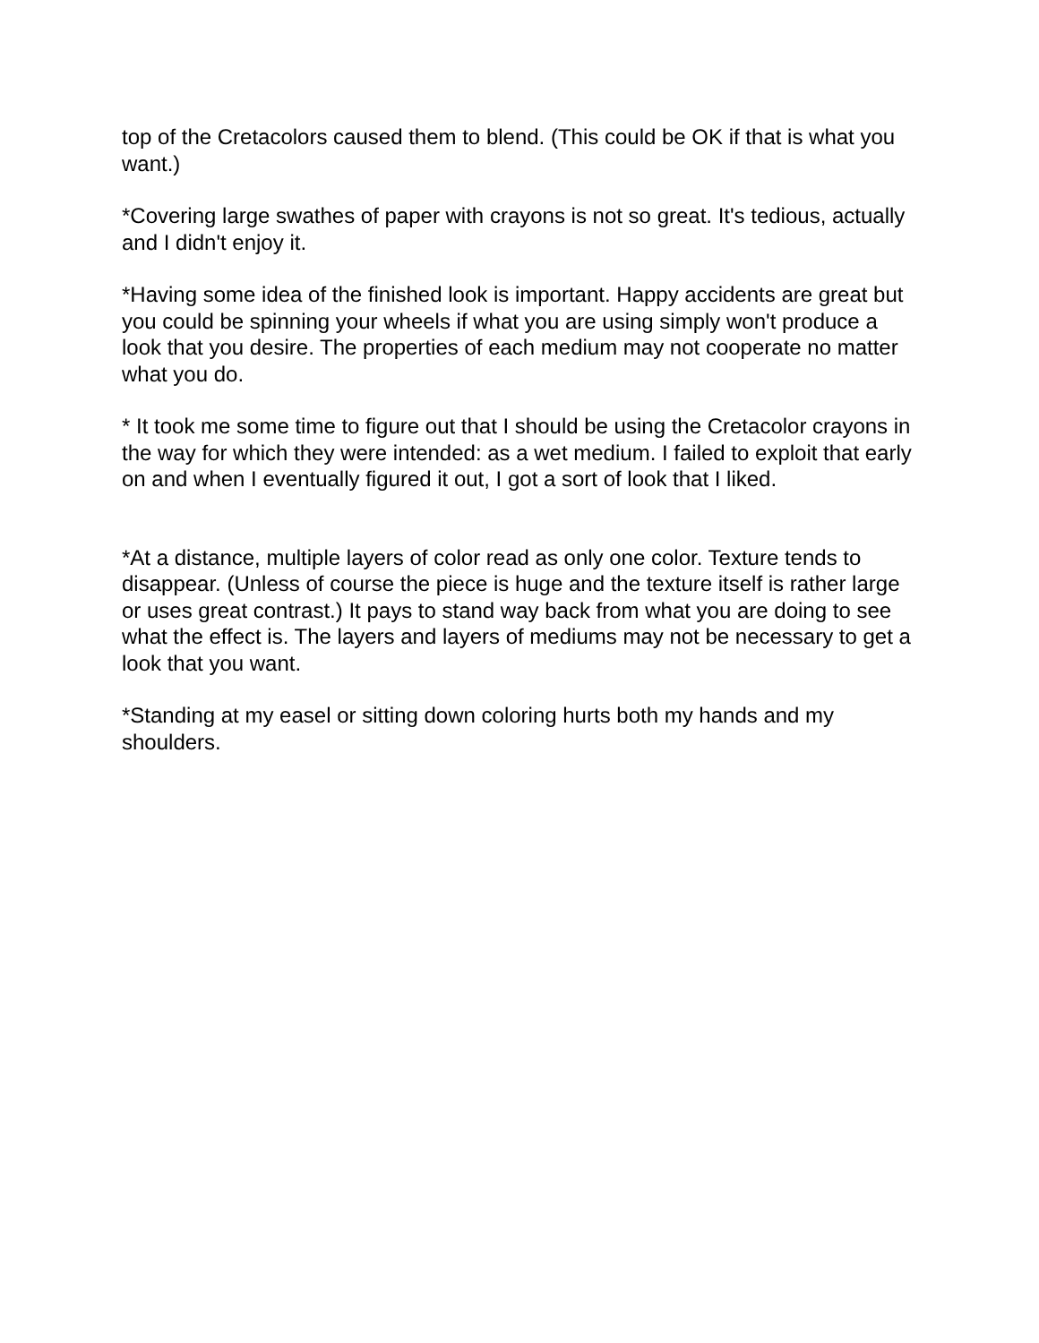top of the Cretacolors caused them to blend. (This could be OK if that is what you want.)
*Covering large swathes of paper with crayons is not so great. It's tedious, actually and I didn't enjoy it.
*Having some idea of the finished look is important. Happy accidents are great but you could be spinning your wheels if what you are using simply won't produce a look that you desire. The properties of each medium may not cooperate no matter what you do.
* It took me some time to figure out that I should be using the Cretacolor crayons in the way for which they were intended: as a wet medium. I failed to exploit that early on and when I eventually figured it out, I got a sort of look that I liked.
*At a distance, multiple layers of color read as only one color. Texture tends to disappear. (Unless of course the piece is huge and the texture itself is rather large or uses great contrast.) It pays to stand way back from what you are doing to see what the effect is. The layers and layers of mediums may not be necessary to get a look that you want.
*Standing at my easel or sitting down coloring hurts both my hands and my shoulders.